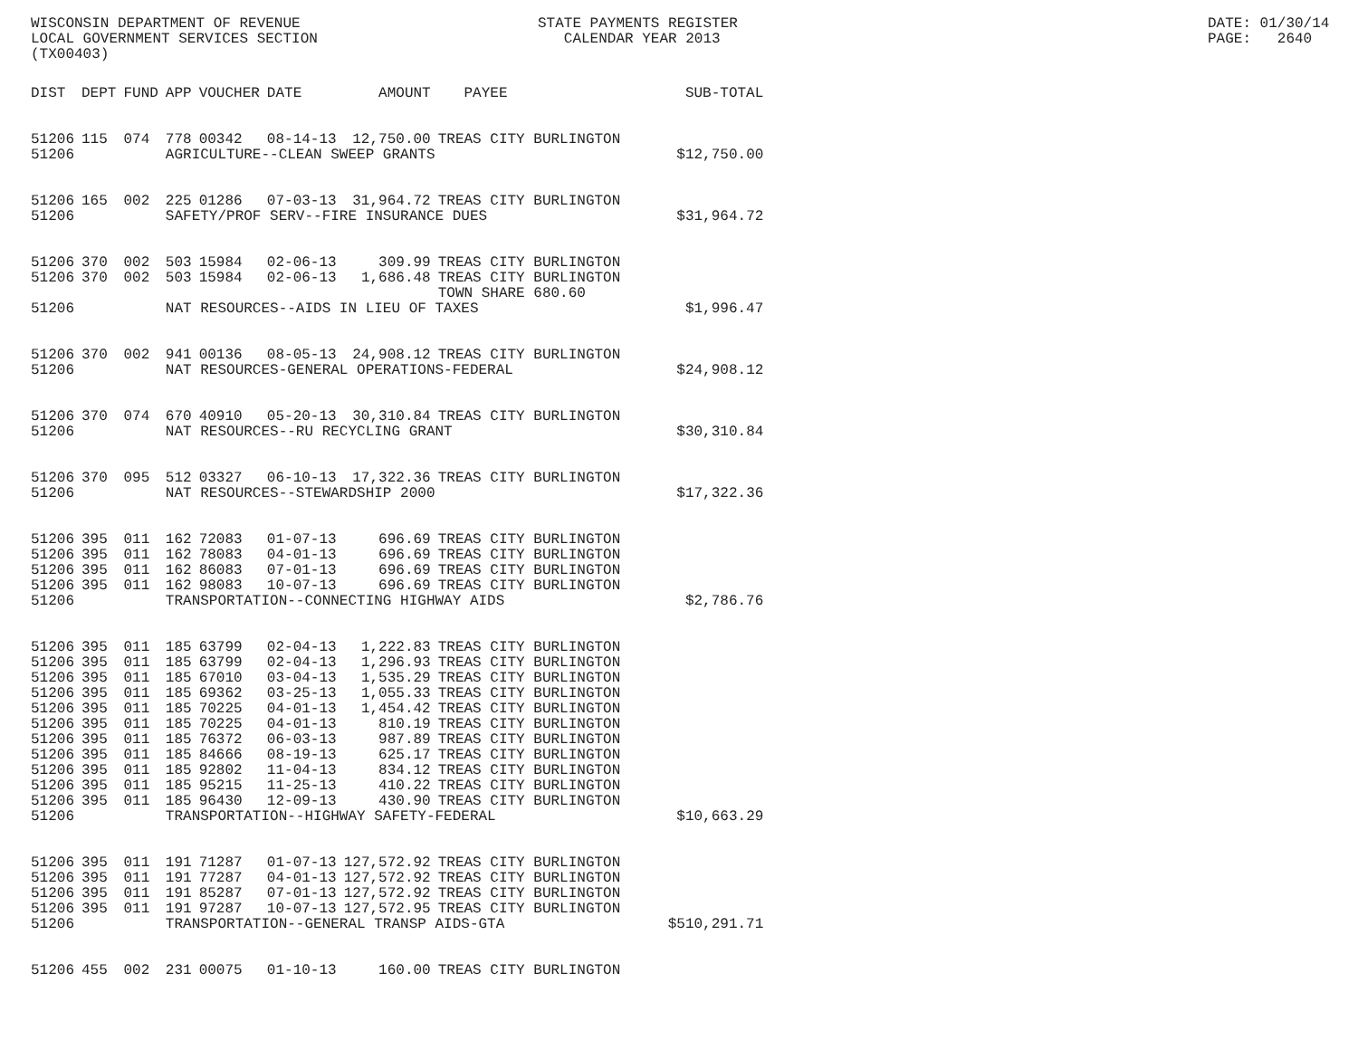WISCONSIN DEPARTMENT OF REVENUE LOCAL GOVERNMENT SERVICES SECTION (TX00403)
STATE PAYMENTS REGISTER CALENDAR YEAR 2013
DATE: 01/30/14 PAGE: 2640
| DIST | DEPT | FUND | APP | VOUCHER | DATE | AMOUNT | PAYEE | SUB-TOTAL |
| --- | --- | --- | --- | --- | --- | --- | --- | --- |
| 51206 | 115 | 074 | 778 | 00342 | 08-14-13 | 12,750.00 | TREAS CITY BURLINGTON | |
| 51206 | | | AGRICULTURE--CLEAN SWEEP GRANTS | | | | | $12,750.00 |
| 51206 | 165 | 002 | 225 | 01286 | 07-03-13 | 31,964.72 | TREAS CITY BURLINGTON | |
| 51206 | | | SAFETY/PROF SERV--FIRE INSURANCE DUES | | | | | $31,964.72 |
| 51206 | 370 | 002 | 503 | 15984 | 02-06-13 | 309.99 | TREAS CITY BURLINGTON | |
| 51206 | 370 | 002 | 503 | 15984 | 02-06-13 | 1,686.48 | TREAS CITY BURLINGTON | |
| | | | | | | | TOWN SHARE 680.60 | |
| 51206 | | | NAT RESOURCES--AIDS IN LIEU OF TAXES | | | | | $1,996.47 |
| 51206 | 370 | 002 | 941 | 00136 | 08-05-13 | 24,908.12 | TREAS CITY BURLINGTON | |
| 51206 | | | NAT RESOURCES-GENERAL OPERATIONS-FEDERAL | | | | | $24,908.12 |
| 51206 | 370 | 074 | 670 | 40910 | 05-20-13 | 30,310.84 | TREAS CITY BURLINGTON | |
| 51206 | | | NAT RESOURCES--RU RECYCLING GRANT | | | | | $30,310.84 |
| 51206 | 370 | 095 | 512 | 03327 | 06-10-13 | 17,322.36 | TREAS CITY BURLINGTON | |
| 51206 | | | NAT RESOURCES--STEWARDSHIP 2000 | | | | | $17,322.36 |
| 51206 | 395 | 011 | 162 | 72083 | 01-07-13 | 696.69 | TREAS CITY BURLINGTON | |
| 51206 | 395 | 011 | 162 | 78083 | 04-01-13 | 696.69 | TREAS CITY BURLINGTON | |
| 51206 | 395 | 011 | 162 | 86083 | 07-01-13 | 696.69 | TREAS CITY BURLINGTON | |
| 51206 | 395 | 011 | 162 | 98083 | 10-07-13 | 696.69 | TREAS CITY BURLINGTON | |
| 51206 | | | TRANSPORTATION--CONNECTING HIGHWAY AIDS | | | | | $2,786.76 |
| 51206 | 395 | 011 | 185 | 63799 | 02-04-13 | 1,222.83 | TREAS CITY BURLINGTON | |
| 51206 | 395 | 011 | 185 | 63799 | 02-04-13 | 1,296.93 | TREAS CITY BURLINGTON | |
| 51206 | 395 | 011 | 185 | 67010 | 03-04-13 | 1,535.29 | TREAS CITY BURLINGTON | |
| 51206 | 395 | 011 | 185 | 69362 | 03-25-13 | 1,055.33 | TREAS CITY BURLINGTON | |
| 51206 | 395 | 011 | 185 | 70225 | 04-01-13 | 1,454.42 | TREAS CITY BURLINGTON | |
| 51206 | 395 | 011 | 185 | 70225 | 04-01-13 | 810.19 | TREAS CITY BURLINGTON | |
| 51206 | 395 | 011 | 185 | 76372 | 06-03-13 | 987.89 | TREAS CITY BURLINGTON | |
| 51206 | 395 | 011 | 185 | 84666 | 08-19-13 | 625.17 | TREAS CITY BURLINGTON | |
| 51206 | 395 | 011 | 185 | 92802 | 11-04-13 | 834.12 | TREAS CITY BURLINGTON | |
| 51206 | 395 | 011 | 185 | 95215 | 11-25-13 | 410.22 | TREAS CITY BURLINGTON | |
| 51206 | 395 | 011 | 185 | 96430 | 12-09-13 | 430.90 | TREAS CITY BURLINGTON | |
| 51206 | | | TRANSPORTATION--HIGHWAY SAFETY-FEDERAL | | | | | $10,663.29 |
| 51206 | 395 | 011 | 191 | 71287 | 01-07-13 | 127,572.92 | TREAS CITY BURLINGTON | |
| 51206 | 395 | 011 | 191 | 77287 | 04-01-13 | 127,572.92 | TREAS CITY BURLINGTON | |
| 51206 | 395 | 011 | 191 | 85287 | 07-01-13 | 127,572.92 | TREAS CITY BURLINGTON | |
| 51206 | 395 | 011 | 191 | 97287 | 10-07-13 | 127,572.95 | TREAS CITY BURLINGTON | |
| 51206 | | | TRANSPORTATION--GENERAL TRANSP AIDS-GTA | | | | | $510,291.71 |
| 51206 | 455 | 002 | 231 | 00075 | 01-10-13 | 160.00 | TREAS CITY BURLINGTON | |